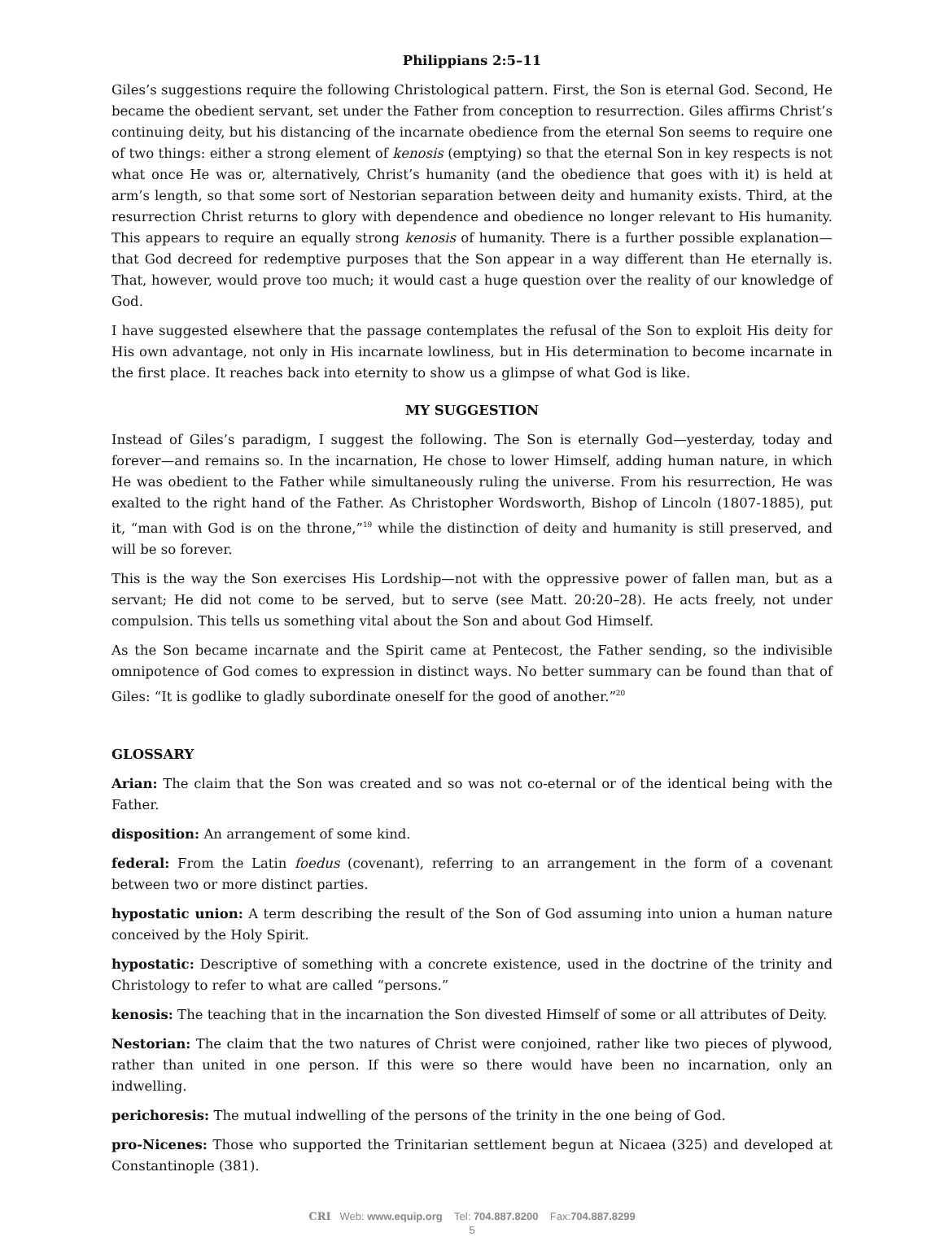Philippians 2:5–11
Giles’s suggestions require the following Christological pattern. First, the Son is eternal God. Second, He became the obedient servant, set under the Father from conception to resurrection. Giles affirms Christ’s continuing deity, but his distancing of the incarnate obedience from the eternal Son seems to require one of two things: either a strong element of kenosis (emptying) so that the eternal Son in key respects is not what once He was or, alternatively, Christ’s humanity (and the obedience that goes with it) is held at arm’s length, so that some sort of Nestorian separation between deity and humanity exists. Third, at the resurrection Christ returns to glory with dependence and obedience no longer relevant to His humanity. This appears to require an equally strong kenosis of humanity. There is a further possible explanation—that God decreed for redemptive purposes that the Son appear in a way different than He eternally is. That, however, would prove too much; it would cast a huge question over the reality of our knowledge of God.
I have suggested elsewhere that the passage contemplates the refusal of the Son to exploit His deity for His own advantage, not only in His incarnate lowliness, but in His determination to become incarnate in the first place. It reaches back into eternity to show us a glimpse of what God is like.
MY SUGGESTION
Instead of Giles’s paradigm, I suggest the following. The Son is eternally God—yesterday, today and forever—and remains so. In the incarnation, He chose to lower Himself, adding human nature, in which He was obedient to the Father while simultaneously ruling the universe. From his resurrection, He was exalted to the right hand of the Father. As Christopher Wordsworth, Bishop of Lincoln (1807-1885), put it, “man with God is on the throne,”<sup>19</sup> while the distinction of deity and humanity is still preserved, and will be so forever.
This is the way the Son exercises His Lordship—not with the oppressive power of fallen man, but as a servant; He did not come to be served, but to serve (see Matt. 20:20–28). He acts freely, not under compulsion. This tells us something vital about the Son and about God Himself.
As the Son became incarnate and the Spirit came at Pentecost, the Father sending, so the indivisible omnipotence of God comes to expression in distinct ways. No better summary can be found than that of Giles: “It is godlike to gladly subordinate oneself for the good of another.”<sup>20</sup>
GLOSSARY
Arian: The claim that the Son was created and so was not co-eternal or of the identical being with the Father.
disposition: An arrangement of some kind.
federal: From the Latin foedus (covenant), referring to an arrangement in the form of a covenant between two or more distinct parties.
hypostatic union: A term describing the result of the Son of God assuming into union a human nature conceived by the Holy Spirit.
hypostatic: Descriptive of something with a concrete existence, used in the doctrine of the trinity and Christology to refer to what are called “persons.”
kenosis: The teaching that in the incarnation the Son divested Himself of some or all attributes of Deity.
Nestorian: The claim that the two natures of Christ were conjoined, rather like two pieces of plywood, rather than united in one person. If this were so there would have been no incarnation, only an indwelling.
perichoresis: The mutual indwelling of the persons of the trinity in the one being of God.
pro-Nicenes: Those who supported the Trinitarian settlement begun at Nicaea (325) and developed at Constantinople (381).
CRI Web: www.equip.org Tel: 704.887.8200 Fax:704.887.8299
5